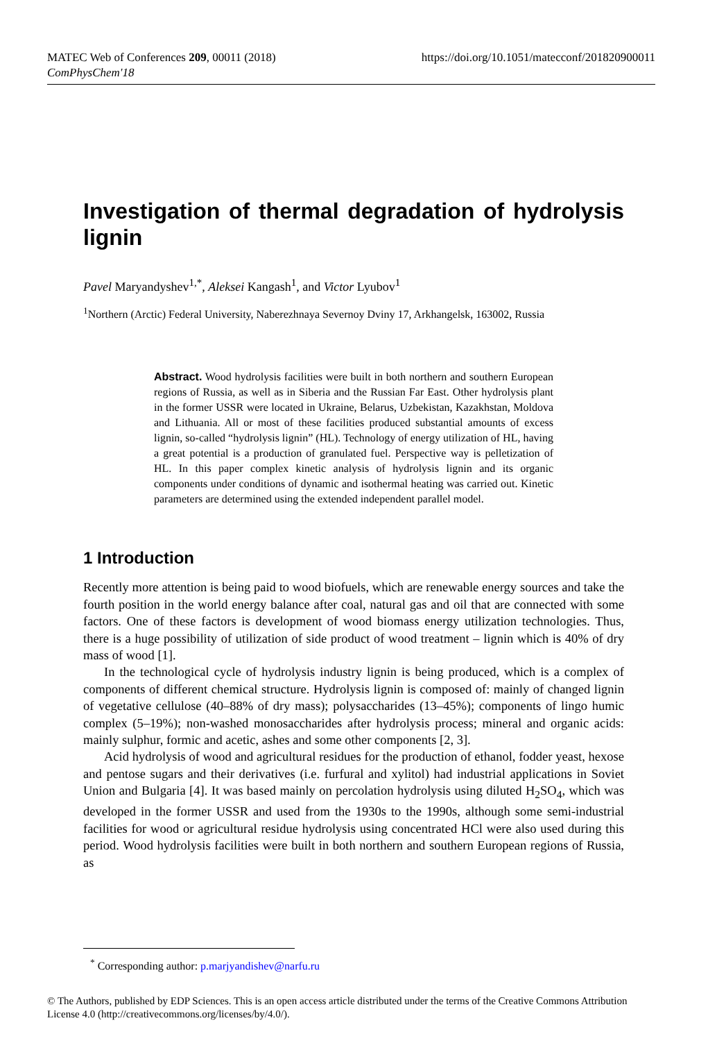https://doi.org/10.1051/matecconf/201820900011 MATEC Web of Conferences 209, 00011 (2018)
ComPhysChem'18
Investigation of thermal degradation of hydrolysis lignin
Pavel Maryandyshev<sup>1,*</sup>, Aleksei Kangash<sup>1</sup>, and Victor Lyubov<sup>1</sup>
<sup>1</sup> Northern (Arctic) Federal University, Naberezhnaya Severnoy Dviny 17, Arkhangelsk, 163002, Russia
Abstract. Wood hydrolysis facilities were built in both northern and southern European regions of Russia, as well as in Siberia and the Russian Far East. Other hydrolysis plant in the former USSR were located in Ukraine, Belarus, Uzbekistan, Kazakhstan, Moldova and Lithuania. All or most of these facilities produced substantial amounts of excess lignin, so-called “hydrolysis lignin” (HL). Technology of energy utilization of HL, having a great potential is a production of granulated fuel. Perspective way is pelletization of HL. In this paper complex kinetic analysis of hydrolysis lignin and its organic components under conditions of dynamic and isothermal heating was carried out. Kinetic parameters are determined using the extended independent parallel model.
1 Introduction
Recently more attention is being paid to wood biofuels, which are renewable energy sources and take the fourth position in the world energy balance after coal, natural gas and oil that are connected with some factors. One of these factors is development of wood biomass energy utilization technologies. Thus, there is a huge possibility of utilization of side product of wood treatment – lignin which is 40% of dry mass of wood [1].
In the technological cycle of hydrolysis industry lignin is being produced, which is a complex of components of different chemical structure. Hydrolysis lignin is composed of: mainly of changed lignin of vegetative cellulose (40–88% of dry mass); polysaccharides (13–45%); components of lingo humic complex (5–19%); non-washed monosaccharides after hydrolysis process; mineral and organic acids: mainly sulphur, formic and acetic, ashes and some other components [2, 3].
Acid hydrolysis of wood and agricultural residues for the production of ethanol, fodder yeast, hexose and pentose sugars and their derivatives (i.e. furfural and xylitol) had industrial applications in Soviet Union and Bulgaria [4]. It was based mainly on percolation hydrolysis using diluted H<sub>2</sub>SO<sub>4</sub>, which was developed in the former USSR and used from the 1930s to the 1990s, although some semi-industrial facilities for wood or agricultural residue hydrolysis using concentrated HCl were also used during this period. Wood hydrolysis facilities were built in both northern and southern European regions of Russia, as
<sup>*</sup> Corresponding author: p.marjyandishev@narfu.ru
© The Authors, published by EDP Sciences. This is an open access article distributed under the terms of the Creative Commons Attribution License 4.0 (http://creativecommons.org/licenses/by/4.0/).